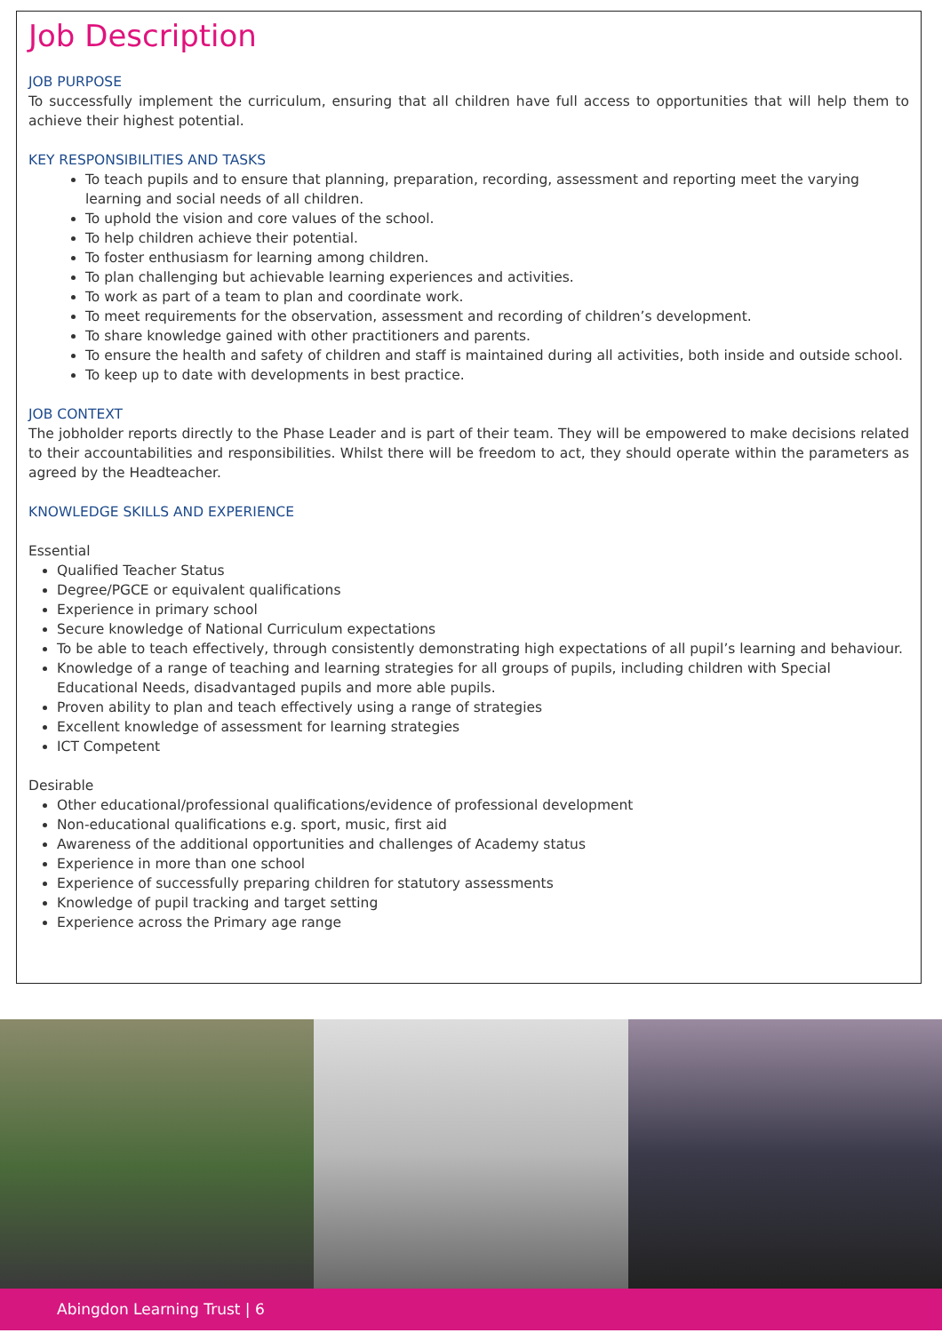Job Description
JOB PURPOSE
To successfully implement the curriculum, ensuring that all children have full access to opportunities that will help them to achieve their highest potential.
KEY RESPONSIBILITIES AND TASKS
To teach pupils and to ensure that planning, preparation, recording, assessment and reporting meet the varying learning and social needs of all children.
To uphold the vision and core values of the school.
To help children achieve their potential.
To foster enthusiasm for learning among children.
To plan challenging but achievable learning experiences and activities.
To work as part of a team to plan and coordinate work.
To meet requirements for the observation, assessment and recording of children’s development.
To share knowledge gained with other practitioners and parents.
To ensure the health and safety of children and staff is maintained during all activities, both inside and outside school.
To keep up to date with developments in best practice.
JOB CONTEXT
The jobholder reports directly to the Phase Leader and is part of their team. They will be empowered to make decisions related to their accountabilities and responsibilities. Whilst there will be freedom to act, they should operate within the parameters as agreed by the Headteacher.
KNOWLEDGE SKILLS AND EXPERIENCE
Essential
Qualified Teacher Status
Degree/PGCE or equivalent qualifications
Experience in primary school
Secure knowledge of National Curriculum expectations
To be able to teach effectively, through consistently demonstrating high expectations of all pupil’s learning and behaviour.
Knowledge of a range of teaching and learning strategies for all groups of pupils, including children with Special Educational Needs, disadvantaged pupils and more able pupils.
Proven ability to plan and teach effectively using a range of strategies
Excellent knowledge of assessment for learning strategies
ICT Competent
Desirable
Other educational/professional qualifications/evidence of professional development
Non-educational qualifications e.g. sport, music, first aid
Awareness of the additional opportunities and challenges of Academy status
Experience in more than one school
Experience of successfully preparing children for statutory assessments
Knowledge of pupil tracking and target setting
Experience across the Primary age range
Abingdon Learning Trust | 6